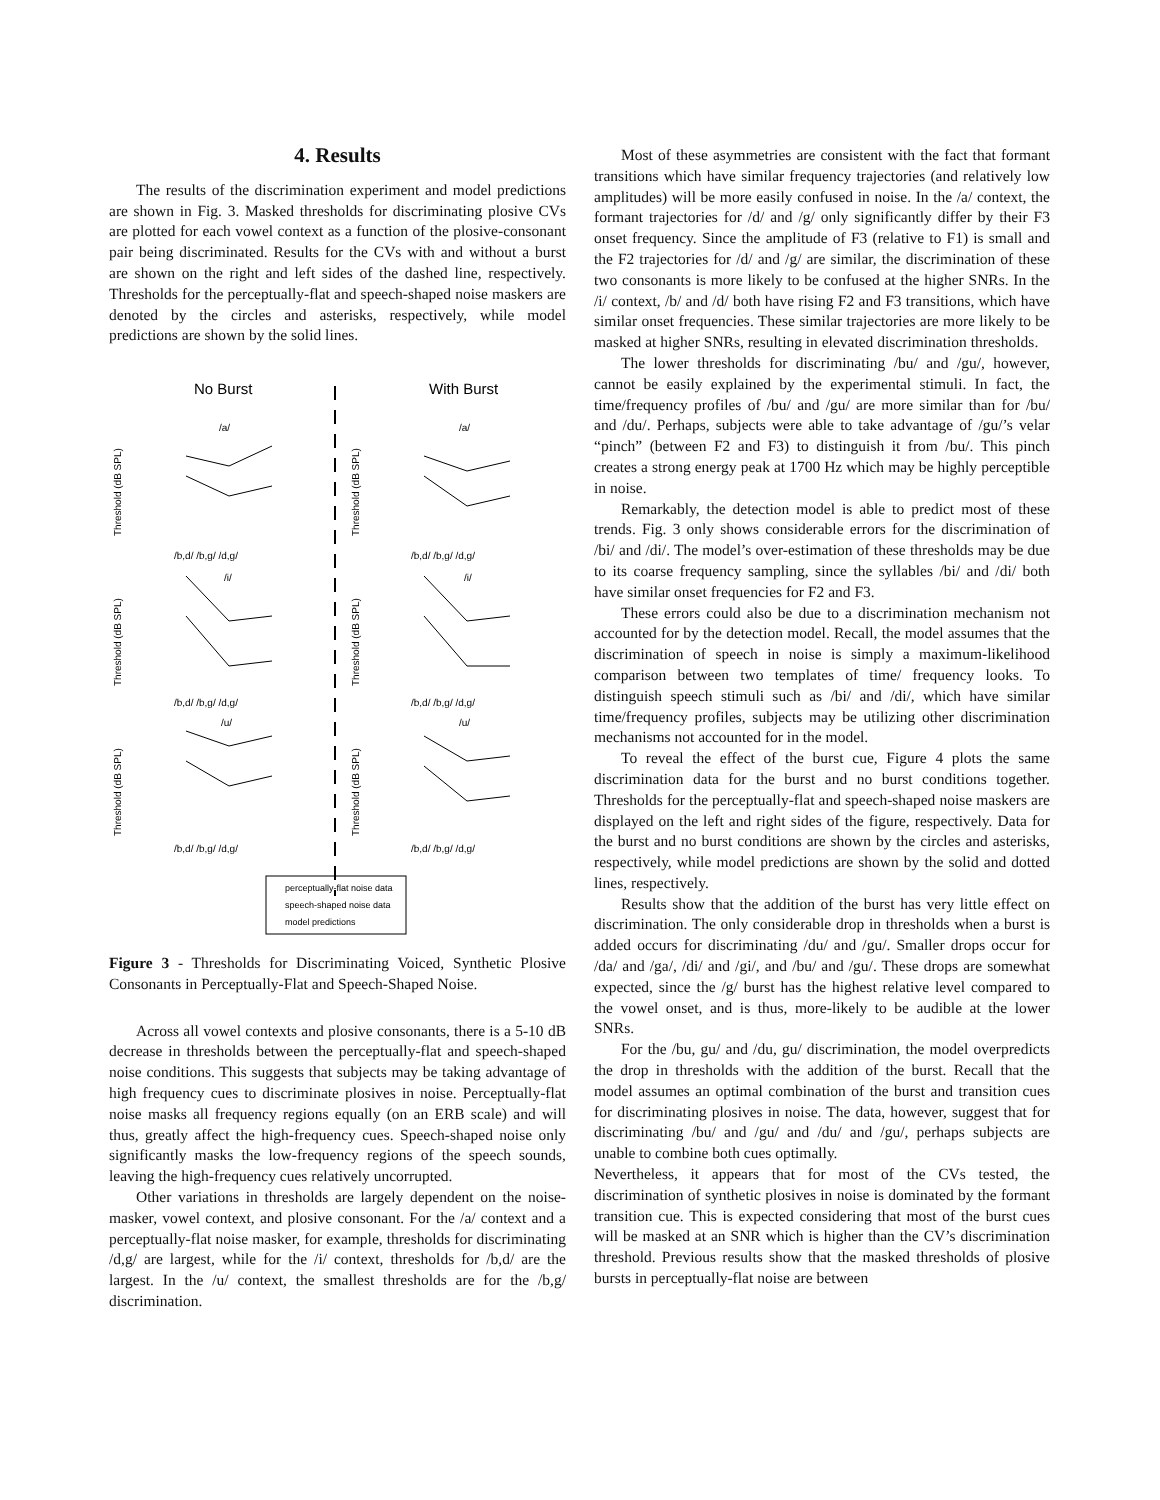4. Results
The results of the discrimination experiment and model predictions are shown in Fig. 3. Masked thresholds for discriminating plosive CVs are plotted for each vowel context as a function of the plosive-consonant pair being discriminated. Results for the CVs with and without a burst are shown on the right and left sides of the dashed line, respectively. Thresholds for the perceptually-flat and speech-shaped noise maskers are denoted by the circles and asterisks, respectively, while model predictions are shown by the solid lines.
No Burst
With Burst
/a/
/a/
/i/
/i/
/u/
/u/
/b,d/ /b,g/ /d,g/
/b,d/ /b,g/ /d,g/
/b,d/ /b,g/ /d,g/
/b,d/ /b,g/ /d,g/
/b,d/ /b,g/ /d,g/
/b,d/ /b,g/ /d,g/
Threshold (dB SPL)
Threshold (dB SPL)
Threshold (dB SPL)
Threshold (dB SPL)
Threshold (dB SPL)
Threshold (dB SPL)
perceptually-flat noise data
speech-shaped noise data
model predictions
Figure 3 - Thresholds for Discriminating Voiced, Synthetic Plosive Consonants in Perceptually-Flat and Speech-Shaped Noise.
Across all vowel contexts and plosive consonants, there is a 5-10 dB decrease in thresholds between the perceptually-flat and speech-shaped noise conditions. This suggests that subjects may be taking advantage of high frequency cues to discriminate plosives in noise. Perceptually-flat noise masks all frequency regions equally (on an ERB scale) and will thus, greatly affect the high-frequency cues. Speech-shaped noise only significantly masks the low-frequency regions of the speech sounds, leaving the high-frequency cues relatively uncorrupted.
Other variations in thresholds are largely dependent on the noise-masker, vowel context, and plosive consonant. For the /a/ context and a perceptually-flat noise masker, for example, thresholds for discriminating /d,g/ are largest, while for the /i/ context, thresholds for /b,d/ are the largest. In the /u/ context, the smallest thresholds are for the /b,g/ discrimination.
Most of these asymmetries are consistent with the fact that formant transitions which have similar frequency trajectories (and relatively low amplitudes) will be more easily confused in noise. In the /a/ context, the formant trajectories for /d/ and /g/ only significantly differ by their F3 onset frequency. Since the amplitude of F3 (relative to F1) is small and the F2 trajectories for /d/ and /g/ are similar, the discrimination of these two consonants is more likely to be confused at the higher SNRs. In the /i/ context, /b/ and /d/ both have rising F2 and F3 transitions, which have similar onset frequencies. These similar trajectories are more likely to be masked at higher SNRs, resulting in elevated discrimination thresholds.
The lower thresholds for discriminating /bu/ and /gu/, however, cannot be easily explained by the experimental stimuli. In fact, the time/frequency profiles of /bu/ and /gu/ are more similar than for /bu/ and /du/. Perhaps, subjects were able to take advantage of /gu/’s velar “pinch” (between F2 and F3) to distinguish it from /bu/. This pinch creates a strong energy peak at 1700 Hz which may be highly perceptible in noise.
Remarkably, the detection model is able to predict most of these trends. Fig. 3 only shows considerable errors for the discrimination of /bi/ and /di/. The model’s over-estimation of these thresholds may be due to its coarse frequency sampling, since the syllables /bi/ and /di/ both have similar onset frequencies for F2 and F3.
These errors could also be due to a discrimination mechanism not accounted for by the detection model. Recall, the model assumes that the discrimination of speech in noise is simply a maximum-likelihood comparison between two templates of time/ frequency looks. To distinguish speech stimuli such as /bi/ and /di/, which have similar time/frequency profiles, subjects may be utilizing other discrimination mechanisms not accounted for in the model.
To reveal the effect of the burst cue, Figure 4 plots the same discrimination data for the burst and no burst conditions together. Thresholds for the perceptually-flat and speech-shaped noise maskers are displayed on the left and right sides of the figure, respectively. Data for the burst and no burst conditions are shown by the circles and asterisks, respectively, while model predictions are shown by the solid and dotted lines, respectively.
Results show that the addition of the burst has very little effect on discrimination. The only considerable drop in thresholds when a burst is added occurs for discriminating /du/ and /gu/. Smaller drops occur for /da/ and /ga/, /di/ and /gi/, and /bu/ and /gu/. These drops are somewhat expected, since the /g/ burst has the highest relative level compared to the vowel onset, and is thus, more-likely to be audible at the lower SNRs.
For the /bu, gu/ and /du, gu/ discrimination, the model overpredicts the drop in thresholds with the addition of the burst. Recall that the model assumes an optimal combination of the burst and transition cues for discriminating plosives in noise. The data, however, suggest that for discriminating /bu/ and /gu/ and /du/ and /gu/, perhaps subjects are unable to combine both cues optimally.
Nevertheless, it appears that for most of the CVs tested, the discrimination of synthetic plosives in noise is dominated by the formant transition cue. This is expected considering that most of the burst cues will be masked at an SNR which is higher than the CV’s discrimination threshold. Previous results show that the masked thresholds of plosive bursts in perceptually-flat noise are between